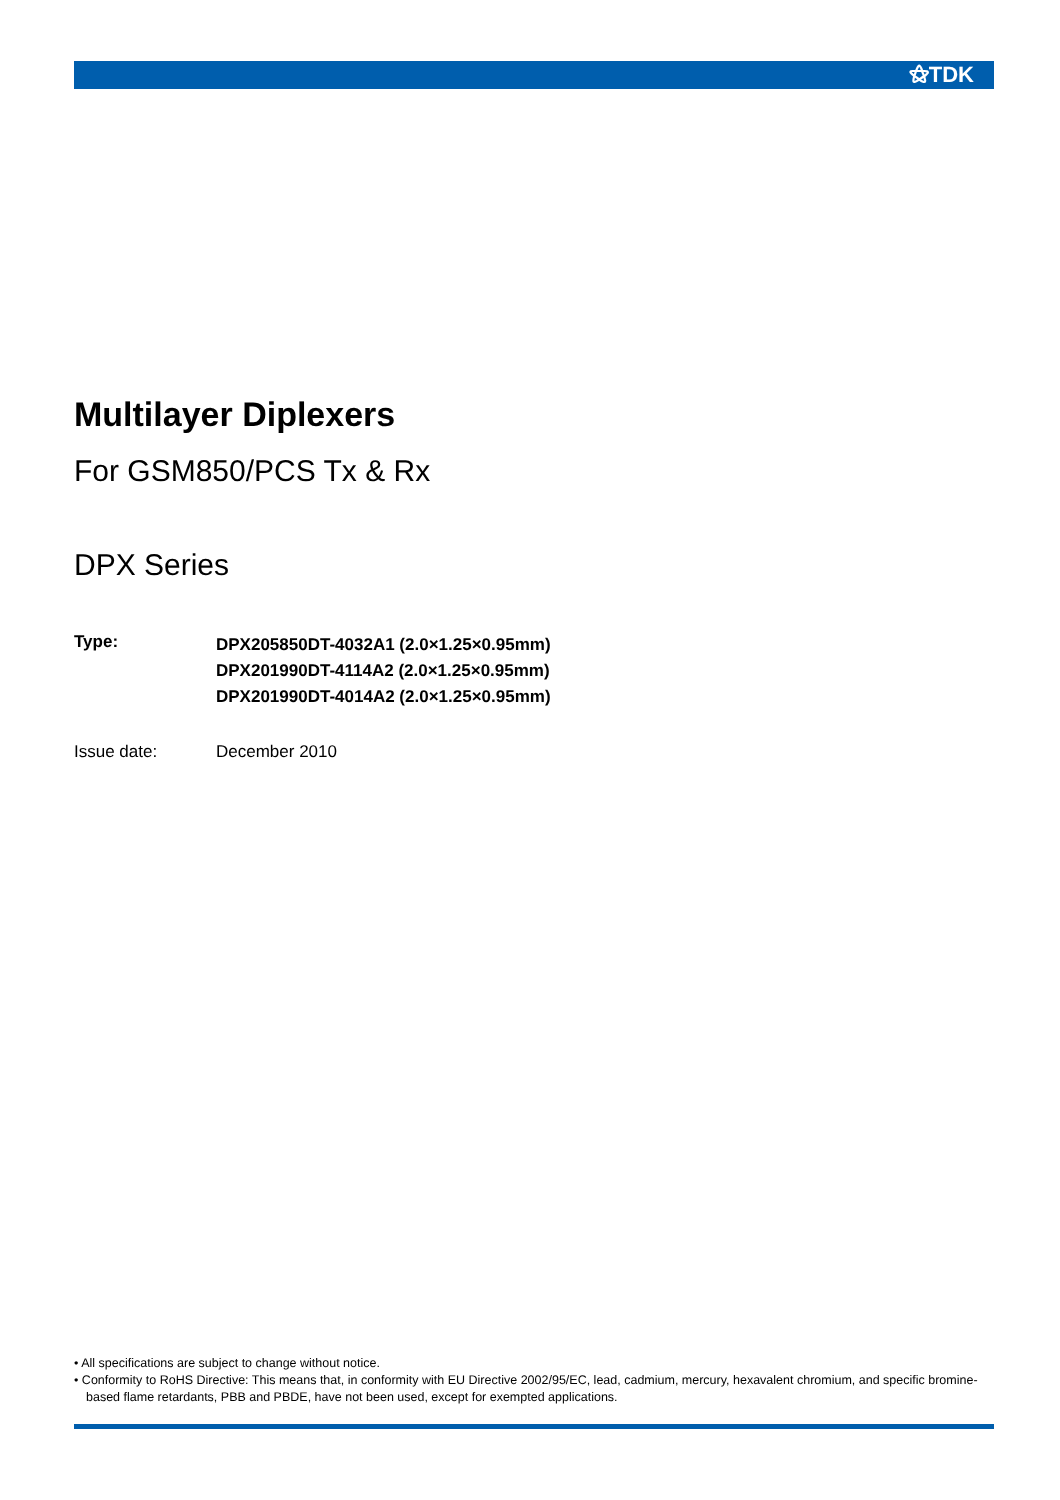⚝TDK
Multilayer Diplexers
For GSM850/PCS Tx & Rx
DPX Series
Type:
DPX205850DT-4032A1 (2.0×1.25×0.95mm)
DPX201990DT-4114A2 (2.0×1.25×0.95mm)
DPX201990DT-4014A2 (2.0×1.25×0.95mm)
Issue date: December 2010
• All specifications are subject to change without notice.
• Conformity to RoHS Directive: This means that, in conformity with EU Directive 2002/95/EC, lead, cadmium, mercury, hexavalent chromium, and specific bromine-based flame retardants, PBB and PBDE, have not been used, except for exempted applications.